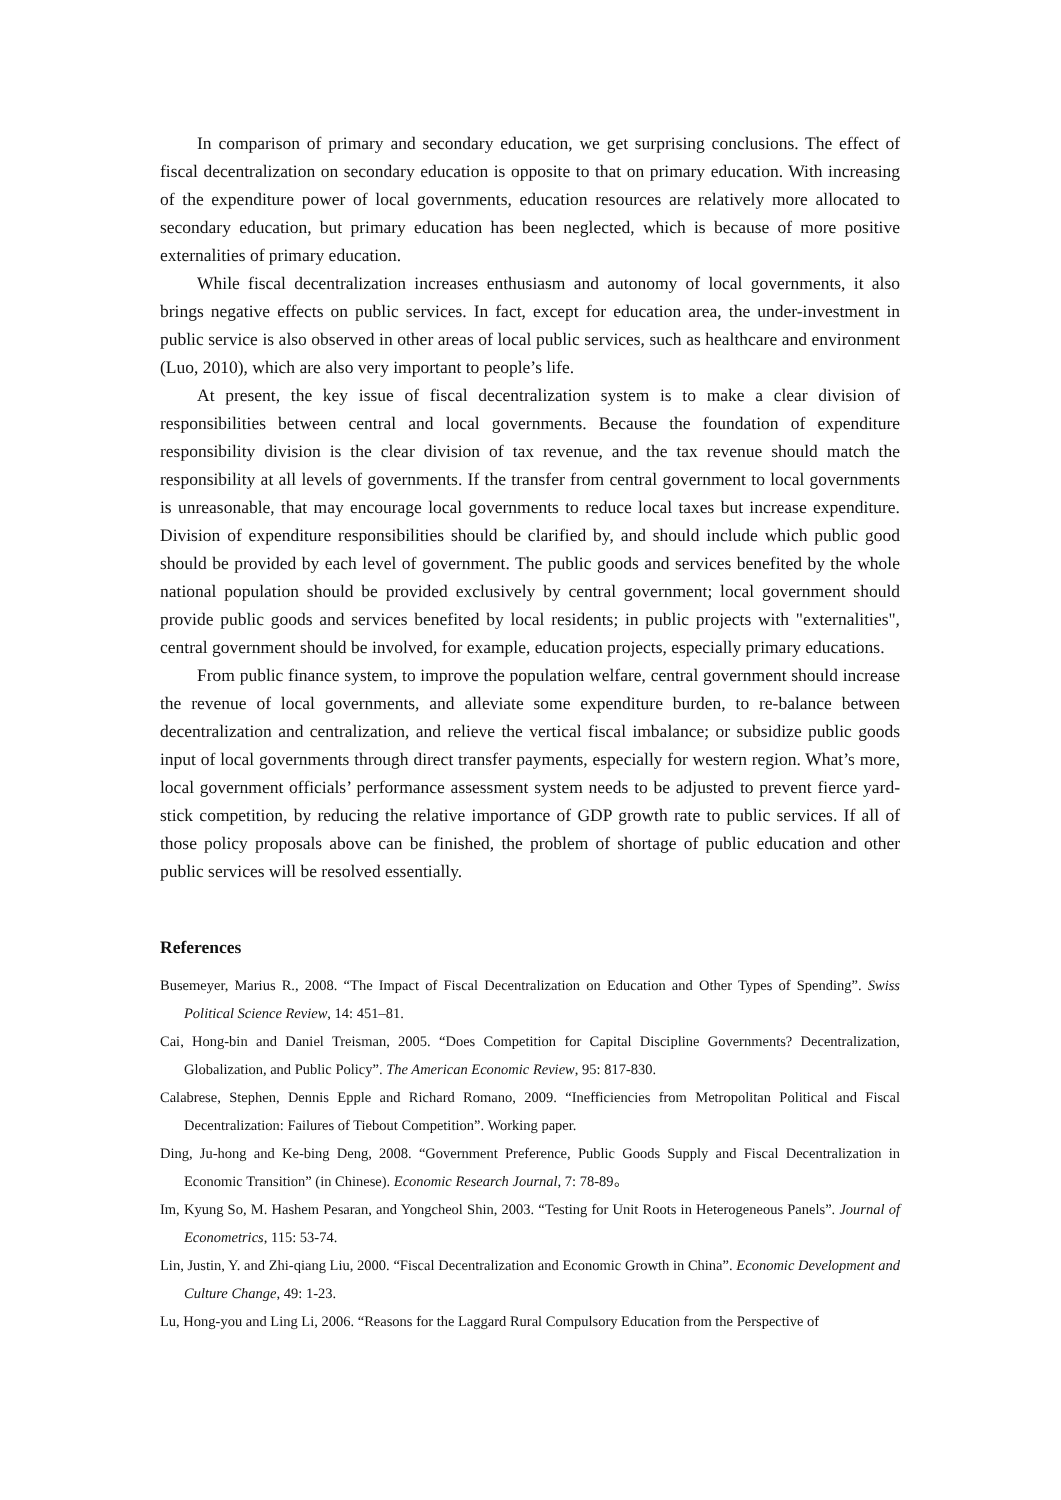In comparison of primary and secondary education, we get surprising conclusions. The effect of fiscal decentralization on secondary education is opposite to that on primary education. With increasing of the expenditure power of local governments, education resources are relatively more allocated to secondary education, but primary education has been neglected, which is because of more positive externalities of primary education.
While fiscal decentralization increases enthusiasm and autonomy of local governments, it also brings negative effects on public services. In fact, except for education area, the under-investment in public service is also observed in other areas of local public services, such as healthcare and environment (Luo, 2010), which are also very important to people’s life.
At present, the key issue of fiscal decentralization system is to make a clear division of responsibilities between central and local governments. Because the foundation of expenditure responsibility division is the clear division of tax revenue, and the tax revenue should match the responsibility at all levels of governments. If the transfer from central government to local governments is unreasonable, that may encourage local governments to reduce local taxes but increase expenditure. Division of expenditure responsibilities should be clarified by, and should include which public good should be provided by each level of government. The public goods and services benefited by the whole national population should be provided exclusively by central government; local government should provide public goods and services benefited by local residents; in public projects with "externalities", central government should be involved, for example, education projects, especially primary educations.
From public finance system, to improve the population welfare, central government should increase the revenue of local governments, and alleviate some expenditure burden, to re-balance between decentralization and centralization, and relieve the vertical fiscal imbalance; or subsidize public goods input of local governments through direct transfer payments, especially for western region. What’s more, local government officials’ performance assessment system needs to be adjusted to prevent fierce yard-stick competition, by reducing the relative importance of GDP growth rate to public services. If all of those policy proposals above can be finished, the problem of shortage of public education and other public services will be resolved essentially.
References
Busemeyer, Marius R., 2008. “The Impact of Fiscal Decentralization on Education and Other Types of Spending”. Swiss Political Science Review, 14: 451–81.
Cai, Hong-bin and Daniel Treisman, 2005. “Does Competition for Capital Discipline Governments? Decentralization, Globalization, and Public Policy”. The American Economic Review, 95: 817-830.
Calabrese, Stephen, Dennis Epple and Richard Romano, 2009. “Inefficiencies from Metropolitan Political and Fiscal Decentralization: Failures of Tiebout Competition”. Working paper.
Ding, Ju-hong and Ke-bing Deng, 2008. “Government Preference, Public Goods Supply and Fiscal Decentralization in Economic Transition” (in Chinese). Economic Research Journal, 7: 78-89。
Im, Kyung So, M. Hashem Pesaran, and Yongcheol Shin, 2003. “Testing for Unit Roots in Heterogeneous Panels”. Journal of Econometrics, 115: 53-74.
Lin, Justin, Y. and Zhi-qiang Liu, 2000. “Fiscal Decentralization and Economic Growth in China”. Economic Development and Culture Change, 49: 1-23.
Lu, Hong-you and Ling Li, 2006. “Reasons for the Laggard Rural Compulsory Education from the Perspective of